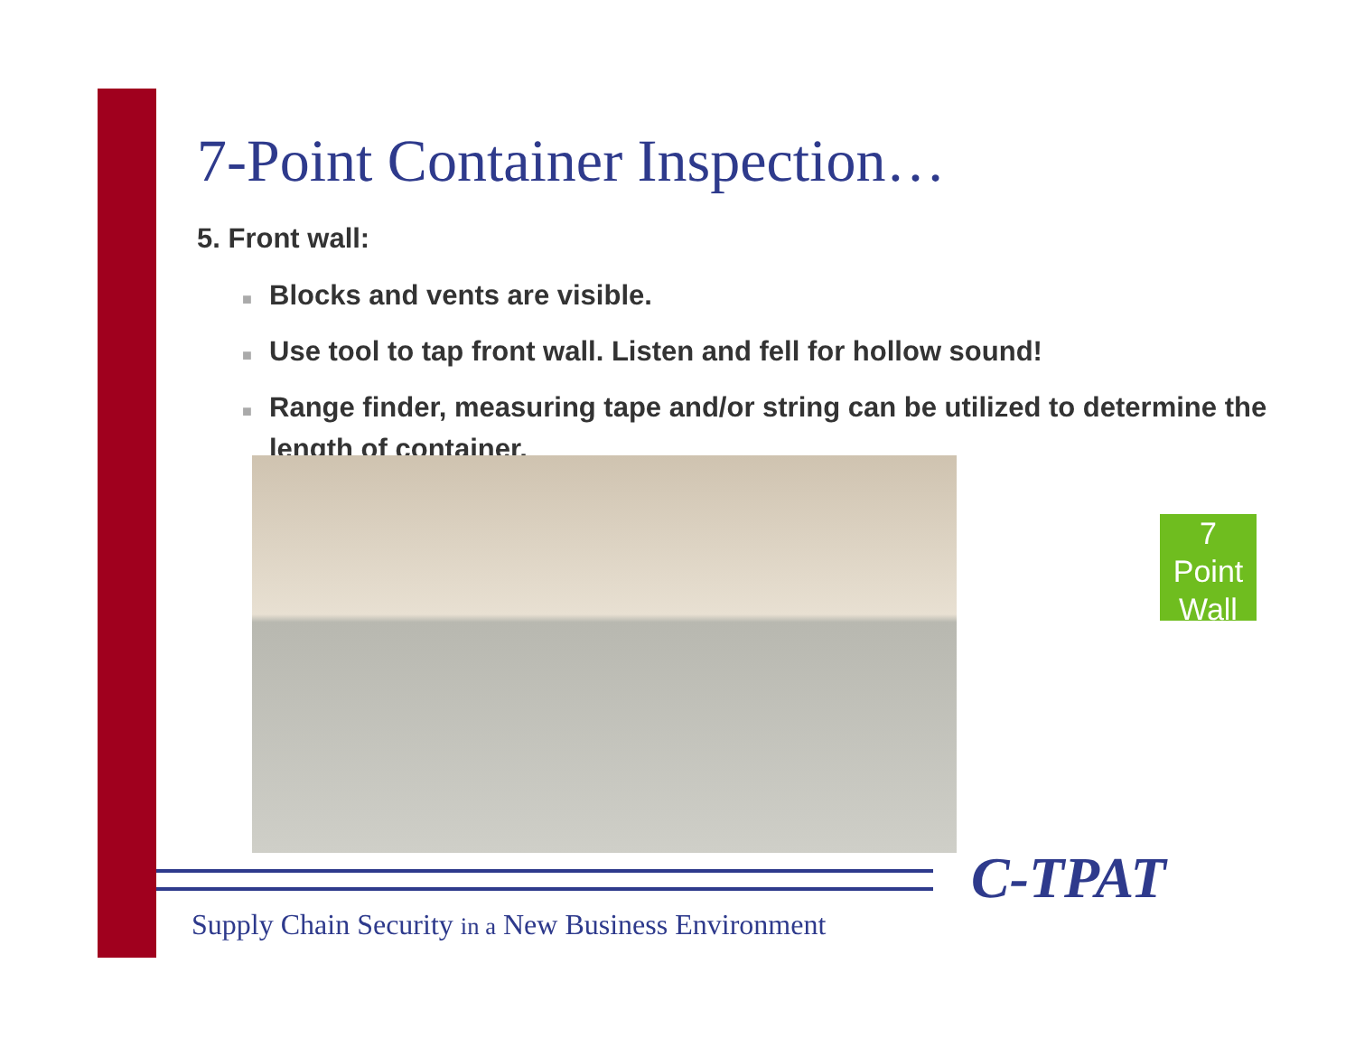7-Point Container Inspection…
5. Front wall:
■ Blocks and vents are visible.
■ Use tool to tap front wall. Listen and fell for hollow sound!
■ Range finder, measuring tape and/or string can be utilized to determine the length of container.
7
Point
Wall
C-TPAT
Supply Chain Security in a New Business Environment